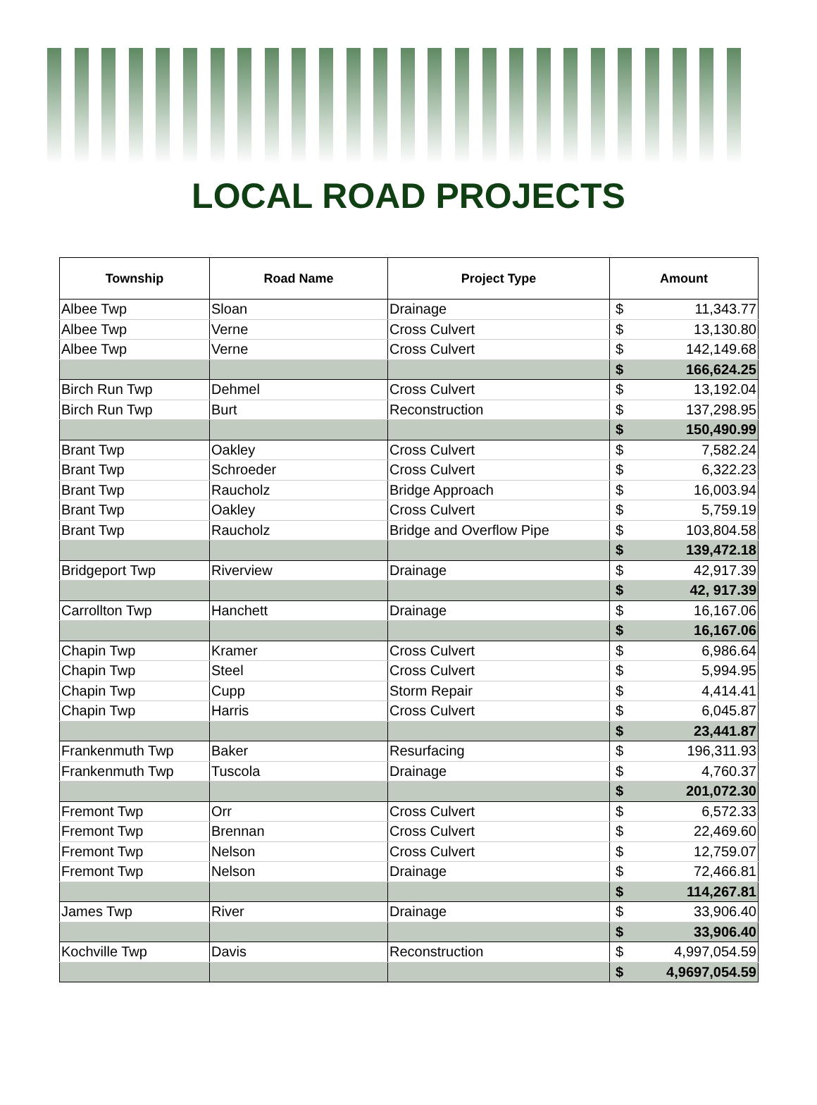LOCAL ROAD PROJECTS
| Township | Road Name | Project Type | Amount | |
| --- | --- | --- | --- | --- |
| Albee Twp | Sloan | Drainage | $ | 11,343.77 |
| Albee Twp | Verne | Cross Culvert | $ | 13,130.80 |
| Albee Twp | Verne | Cross Culvert | $ | 142,149.68 |
| | | | $ | 166,624.25 |
| Birch Run Twp | Dehmel | Cross Culvert | $ | 13,192.04 |
| Birch Run Twp | Burt | Reconstruction | $ | 137,298.95 |
| | | | $ | 150,490.99 |
| Brant Twp | Oakley | Cross Culvert | $ | 7,582.24 |
| Brant Twp | Schroeder | Cross Culvert | $ | 6,322.23 |
| Brant Twp | Raucholz | Bridge Approach | $ | 16,003.94 |
| Brant Twp | Oakley | Cross Culvert | $ | 5,759.19 |
| Brant Twp | Raucholz | Bridge and Overflow Pipe | $ | 103,804.58 |
| | | | $ | 139,472.18 |
| Bridgeport Twp | Riverview | Drainage | $ | 42,917.39 |
| | | | $ | 42, 917.39 |
| Carrollton Twp | Hanchett | Drainage | $ | 16,167.06 |
| | | | $ | 16,167.06 |
| Chapin Twp | Kramer | Cross Culvert | $ | 6,986.64 |
| Chapin Twp | Steel | Cross Culvert | $ | 5,994.95 |
| Chapin Twp | Cupp | Storm Repair | $ | 4,414.41 |
| Chapin Twp | Harris | Cross Culvert | $ | 6,045.87 |
| | | | $ | 23,441.87 |
| Frankenmuth Twp | Baker | Resurfacing | $ | 196,311.93 |
| Frankenmuth Twp | Tuscola | Drainage | $ | 4,760.37 |
| | | | $ | 201,072.30 |
| Fremont Twp | Orr | Cross Culvert | $ | 6,572.33 |
| Fremont Twp | Brennan | Cross Culvert | $ | 22,469.60 |
| Fremont Twp | Nelson | Cross Culvert | $ | 12,759.07 |
| Fremont Twp | Nelson | Drainage | $ | 72,466.81 |
| | | | $ | 114,267.81 |
| James Twp | River | Drainage | $ | 33,906.40 |
| | | | $ | 33,906.40 |
| Kochville Twp | Davis | Reconstruction | $ | 4,997,054.59 |
| | | | $ | 4,9697,054.59 |